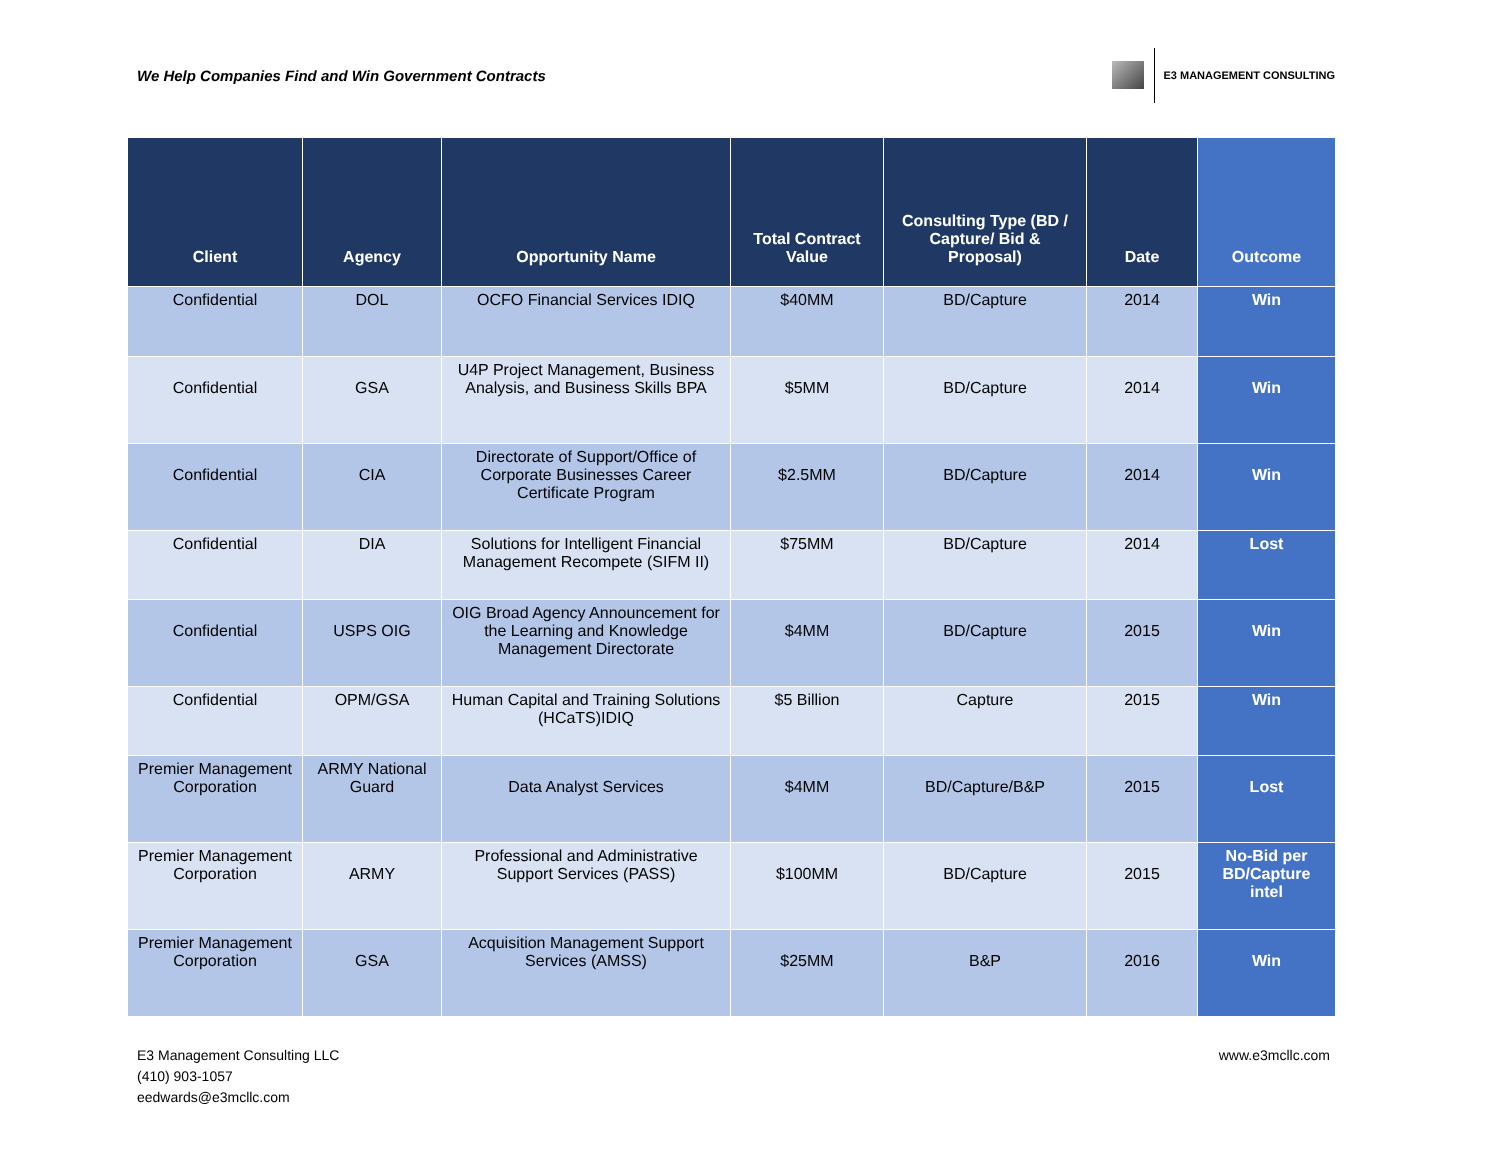We Help Companies Find and Win Government Contracts
E3 MANAGEMENT CONSULTING
| Client | Agency | Opportunity Name | Total Contract Value | Consulting Type (BD / Capture/ Bid & Proposal) | Date | Outcome |
| --- | --- | --- | --- | --- | --- | --- |
| Confidential | DOL | OCFO Financial Services IDIQ | $40MM | BD/Capture | 2014 | Win |
| Confidential | GSA | U4P Project Management, Business Analysis, and Business Skills BPA | $5MM | BD/Capture | 2014 | Win |
| Confidential | CIA | Directorate of Support/Office of Corporate Businesses Career Certificate Program | $2.5MM | BD/Capture | 2014 | Win |
| Confidential | DIA | Solutions for Intelligent Financial Management Recompete (SIFM II) | $75MM | BD/Capture | 2014 | Lost |
| Confidential | USPS OIG | OIG Broad Agency Announcement for the Learning and Knowledge Management Directorate | $4MM | BD/Capture | 2015 | Win |
| Confidential | OPM/GSA | Human Capital and Training Solutions (HCaTS)IDIQ | $5 Billion | Capture | 2015 | Win |
| Premier Management Corporation | ARMY National Guard | Data Analyst Services | $4MM | BD/Capture/B&P | 2015 | Lost |
| Premier Management Corporation | ARMY | Professional and Administrative Support Services (PASS) | $100MM | BD/Capture | 2015 | No-Bid per BD/Capture intel |
| Premier Management Corporation | GSA | Acquisition Management Support Services (AMSS) | $25MM | B&P | 2016 | Win |
E3 Management Consulting LLC
(410) 903-1057
eedwards@e3mcllc.com
www.e3mcllc.com